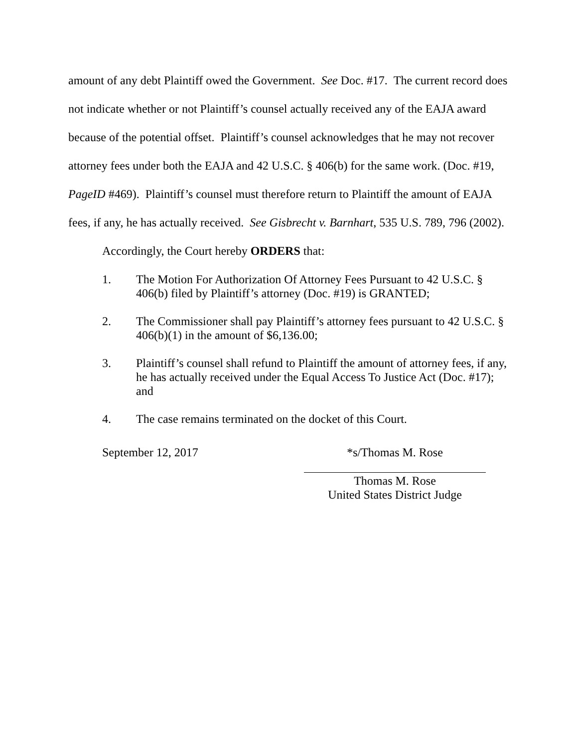amount of any debt Plaintiff owed the Government. See Doc. #17. The current record does not indicate whether or not Plaintiff’s counsel actually received any of the EAJA award because of the potential offset. Plaintiff’s counsel acknowledges that he may not recover attorney fees under both the EAJA and 42 U.S.C. § 406(b) for the same work. (Doc. #19, PageID #469). Plaintiff’s counsel must therefore return to Plaintiff the amount of EAJA fees, if any, he has actually received. See Gisbrecht v. Barnhart, 535 U.S. 789, 796 (2002).
Accordingly, the Court hereby ORDERS that:
1. The Motion For Authorization Of Attorney Fees Pursuant to 42 U.S.C. § 406(b) filed by Plaintiff’s attorney (Doc. #19) is GRANTED;
2. The Commissioner shall pay Plaintiff’s attorney fees pursuant to 42 U.S.C. § 406(b)(1) in the amount of $6,136.00;
3. Plaintiff’s counsel shall refund to Plaintiff the amount of attorney fees, if any, he has actually received under the Equal Access To Justice Act (Doc. #17); and
4. The case remains terminated on the docket of this Court.
September 12, 2017 *s/Thomas M. Rose
Thomas M. Rose
United States District Judge